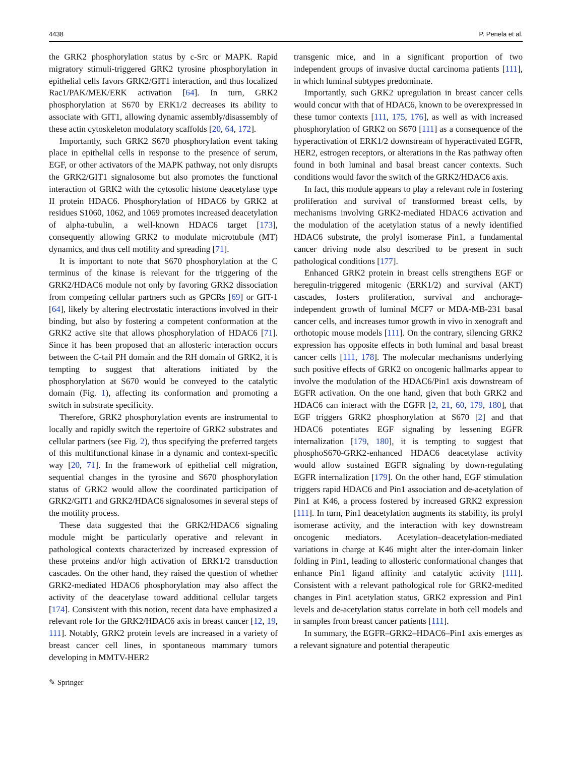4438 P. Penela et al.
the GRK2 phosphorylation status by c-Src or MAPK. Rapid migratory stimuli-triggered GRK2 tyrosine phosphorylation in epithelial cells favors GRK2/GIT1 interaction, and thus localized Rac1/PAK/MEK/ERK activation [64]. In turn, GRK2 phosphorylation at S670 by ERK1/2 decreases its ability to associate with GIT1, allowing dynamic assembly/disassembly of these actin cytoskeleton modulatory scaffolds [20, 64, 172].
Importantly, such GRK2 S670 phosphorylation event taking place in epithelial cells in response to the presence of serum, EGF, or other activators of the MAPK pathway, not only disrupts the GRK2/GIT1 signalosome but also promotes the functional interaction of GRK2 with the cytosolic histone deacetylase type II protein HDAC6. Phosphorylation of HDAC6 by GRK2 at residues S1060, 1062, and 1069 promotes increased deacetylation of alpha-tubulin, a well-known HDAC6 target [173], consequently allowing GRK2 to modulate microtubule (MT) dynamics, and thus cell motility and spreading [71].
It is important to note that S670 phosphorylation at the C terminus of the kinase is relevant for the triggering of the GRK2/HDAC6 module not only by favoring GRK2 dissociation from competing cellular partners such as GPCRs [69] or GIT-1 [64], likely by altering electrostatic interactions involved in their binding, but also by fostering a competent conformation at the GRK2 active site that allows phosphorylation of HDAC6 [71]. Since it has been proposed that an allosteric interaction occurs between the C-tail PH domain and the RH domain of GRK2, it is tempting to suggest that alterations initiated by the phosphorylation at S670 would be conveyed to the catalytic domain (Fig. 1), affecting its conformation and promoting a switch in substrate specificity.
Therefore, GRK2 phosphorylation events are instrumental to locally and rapidly switch the repertoire of GRK2 substrates and cellular partners (see Fig. 2), thus specifying the preferred targets of this multifunctional kinase in a dynamic and context-specific way [20, 71]. In the framework of epithelial cell migration, sequential changes in the tyrosine and S670 phosphorylation status of GRK2 would allow the coordinated participation of GRK2/GIT1 and GRK2/HDAC6 signalosomes in several steps of the motility process.
These data suggested that the GRK2/HDAC6 signaling module might be particularly operative and relevant in pathological contexts characterized by increased expression of these proteins and/or high activation of ERK1/2 transduction cascades. On the other hand, they raised the question of whether GRK2-mediated HDAC6 phosphorylation may also affect the activity of the deacetylase toward additional cellular targets [174]. Consistent with this notion, recent data have emphasized a relevant role for the GRK2/HDAC6 axis in breast cancer [12, 19, 111]. Notably, GRK2 protein levels are increased in a variety of breast cancer cell lines, in spontaneous mammary tumors developing in MMTV-HER2
transgenic mice, and in a significant proportion of two independent groups of invasive ductal carcinoma patients [111], in which luminal subtypes predominate.
Importantly, such GRK2 upregulation in breast cancer cells would concur with that of HDAC6, known to be overexpressed in these tumor contexts [111, 175, 176], as well as with increased phosphorylation of GRK2 on S670 [111] as a consequence of the hyperactivation of ERK1/2 downstream of hyperactivated EGFR, HER2, estrogen receptors, or alterations in the Ras pathway often found in both luminal and basal breast cancer contexts. Such conditions would favor the switch of the GRK2/HDAC6 axis.
In fact, this module appears to play a relevant role in fostering proliferation and survival of transformed breast cells, by mechanisms involving GRK2-mediated HDAC6 activation and the modulation of the acetylation status of a newly identified HDAC6 substrate, the prolyl isomerase Pin1, a fundamental cancer driving node also described to be present in such pathological conditions [177].
Enhanced GRK2 protein in breast cells strengthens EGF or heregulin-triggered mitogenic (ERK1/2) and survival (AKT) cascades, fosters proliferation, survival and anchorage-independent growth of luminal MCF7 or MDA-MB-231 basal cancer cells, and increases tumor growth in vivo in xenograft and orthotopic mouse models [111]. On the contrary, silencing GRK2 expression has opposite effects in both luminal and basal breast cancer cells [111, 178]. The molecular mechanisms underlying such positive effects of GRK2 on oncogenic hallmarks appear to involve the modulation of the HDAC6/Pin1 axis downstream of EGFR activation. On the one hand, given that both GRK2 and HDAC6 can interact with the EGFR [2, 21, 60, 179, 180], that EGF triggers GRK2 phosphorylation at S670 [2] and that HDAC6 potentiates EGF signaling by lessening EGFR internalization [179, 180], it is tempting to suggest that phosphoS670-GRK2-enhanced HDAC6 deacetylase activity would allow sustained EGFR signaling by down-regulating EGFR internalization [179]. On the other hand, EGF stimulation triggers rapid HDAC6 and Pin1 association and de-acetylation of Pin1 at K46, a process fostered by increased GRK2 expression [111]. In turn, Pin1 deacetylation augments its stability, its prolyl isomerase activity, and the interaction with key downstream oncogenic mediators. Acetylation–deacetylation-mediated variations in charge at K46 might alter the inter-domain linker folding in Pin1, leading to allosteric conformational changes that enhance Pin1 ligand affinity and catalytic activity [111]. Consistent with a relevant pathological role for GRK2-medited changes in Pin1 acetylation status, GRK2 expression and Pin1 levels and de-acetylation status correlate in both cell models and in samples from breast cancer patients [111].
In summary, the EGFR–GRK2–HDAC6–Pin1 axis emerges as a relevant signature and potential therapeutic
✎ Springer